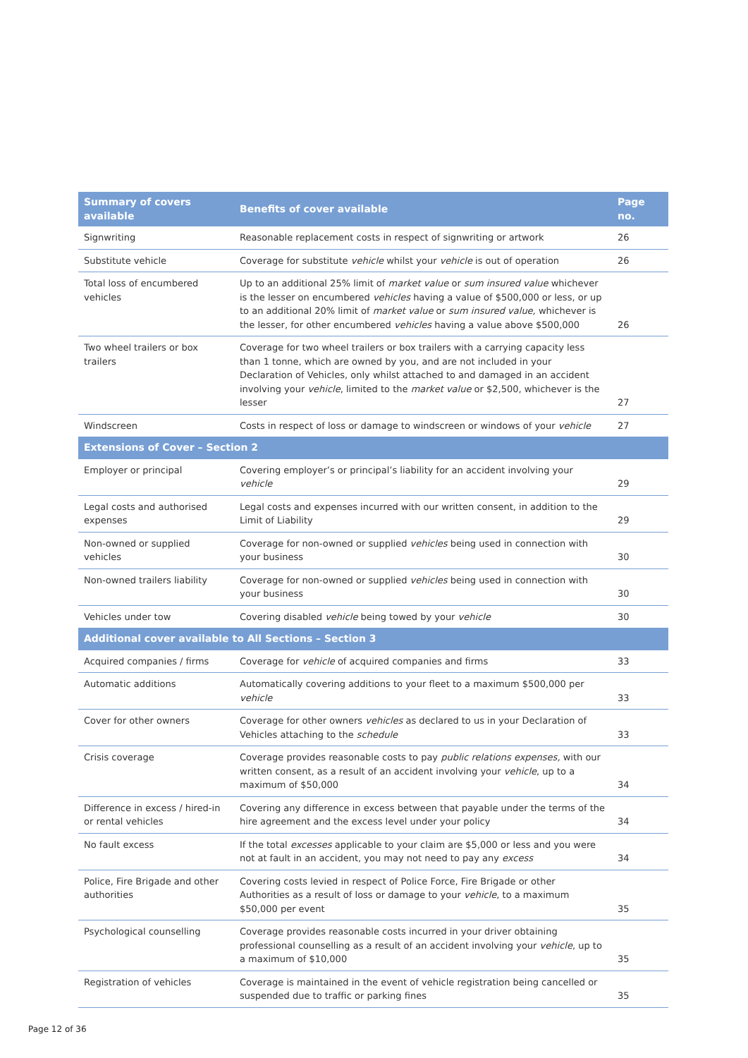| Summary of covers available | Benefits of cover available | Page no. |
| --- | --- | --- |
| Signwriting | Reasonable replacement costs in respect of signwriting or artwork | 26 |
| Substitute vehicle | Coverage for substitute vehicle whilst your vehicle is out of operation | 26 |
| Total loss of encumbered vehicles | Up to an additional 25% limit of market value or sum insured value whichever is the lesser on encumbered vehicles having a value of $500,000 or less, or up to an additional 20% limit of market value or sum insured value, whichever is the lesser, for other encumbered vehicles having a value above $500,000 | 26 |
| Two wheel trailers or box trailers | Coverage for two wheel trailers or box trailers with a carrying capacity less than 1 tonne, which are owned by you, and are not included in your Declaration of Vehicles, only whilst attached to and damaged in an accident involving your vehicle , limited to the market value or $2,500, whichever is the lesser | 27 |
| Windscreen | Costs in respect of loss or damage to windscreen or windows of your vehicle | 27 |
| Extensions of Cover – Section 2 | | |
| Employer or principal | Covering employer’s or principal’s liability for an accident involving your vehicle | 29 |
| Legal costs and authorised expenses | Legal costs and expenses incurred with our written consent, in addition to the Limit of Liability | 29 |
| Non-owned or supplied vehicles | Coverage for non-owned or supplied vehicles being used in connection with your business | 30 |
| Non-owned trailers liability | Coverage for non-owned or supplied vehicles being used in connection with your business | 30 |
| Vehicles under tow | Covering disabled vehicle being towed by your vehicle | 30 |
| Additional cover available to All Sections – Section 3 | | |
| Acquired companies / firms | Coverage for vehicle of acquired companies and firms | 33 |
| Automatic additions | Automatically covering additions to your fleet to a maximum $500,000 per vehicle | 33 |
| Cover for other owners | Coverage for other owners vehicles as declared to us in your Declaration of Vehicles attaching to the schedule | 33 |
| Crisis coverage | Coverage provides reasonable costs to pay public relations expenses, with our written consent, as a result of an accident involving your vehicle , up to a maximum of $50,000 | 34 |
| Difference in excess / hired-in or rental vehicles | Covering any difference in excess between that payable under the terms of the hire agreement and the excess level under your policy | 34 |
| No fault excess | If the total excesses applicable to your claim are $5,000 or less and you were not at fault in an accident, you may not need to pay any excess | 34 |
| Police, Fire Brigade and other authorities | Covering costs levied in respect of Police Force, Fire Brigade or other Authorities as a result of loss or damage to your vehicle , to a maximum $50,000 per event | 35 |
| Psychological counselling | Coverage provides reasonable costs incurred in your driver obtaining professional counselling as a result of an accident involving your vehicle , up to a maximum of $10,000 | 35 |
| Registration of vehicles | Coverage is maintained in the event of vehicle registration being cancelled or suspended due to traffic or parking fines | 35 |
Page 12 of 36